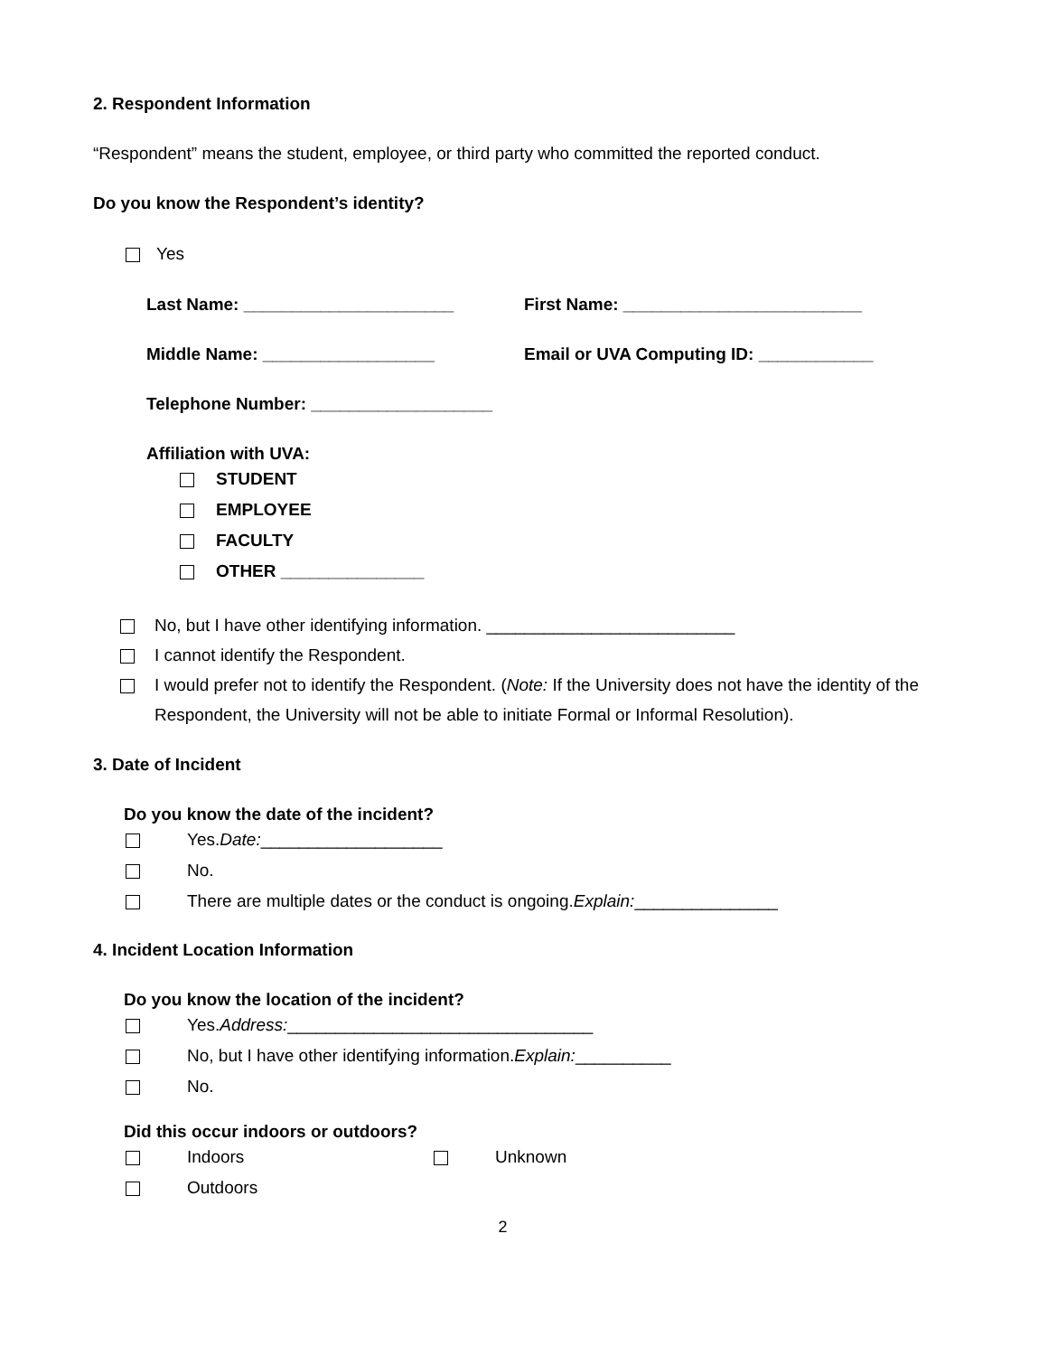2. Respondent Information
“Respondent” means the student, employee, or third party who committed the reported conduct.
Do you know the Respondent’s identity?
Yes
Last Name: ______________________ First Name: _________________________
Middle Name: __________________ Email or UVA Computing ID: ____________
Telephone Number: ___________________
Affiliation with UVA:
STUDENT
EMPLOYEE
FACULTY
OTHER _______________
No, but I have other identifying information. __________________________
I cannot identify the Respondent.
I would prefer not to identify the Respondent. (Note: If the University does not have the identity of the Respondent, the University will not be able to initiate Formal or Informal Resolution).
3. Date of Incident
Do you know the date of the incident?
Yes. Date: ___________________
No.
There are multiple dates or the conduct is ongoing. Explain: _______________
4. Incident Location Information
Do you know the location of the incident?
Yes. Address: ________________________________
No, but I have other identifying information. Explain: __________
No.
Did this occur indoors or outdoors?
Indoors Unknown
Outdoors
2